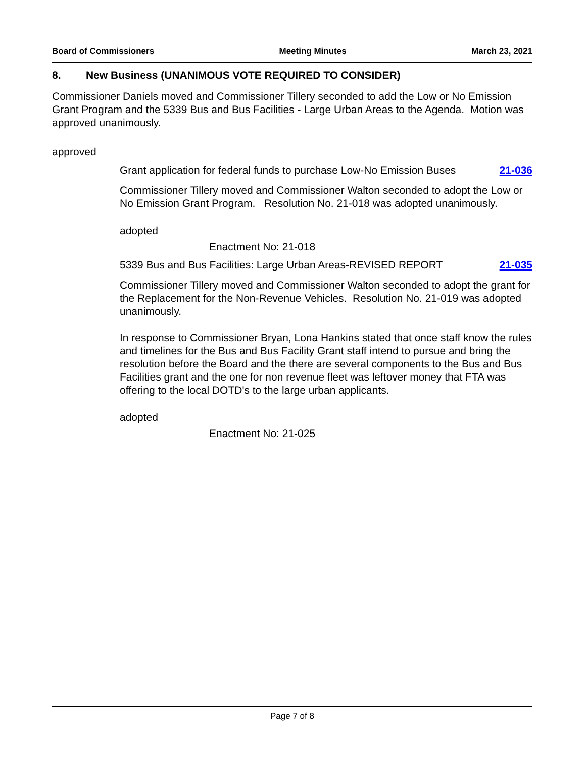Board of Commissioners Meeting Minutes March 23, 2021
8. New Business (UNANIMOUS VOTE REQUIRED TO CONSIDER)
Commissioner Daniels moved and Commissioner Tillery seconded to add the Low or No Emission Grant Program and the 5339 Bus and Bus Facilities - Large Urban Areas to the Agenda. Motion was approved unanimously.
approved
Grant application for federal funds to purchase Low-No Emission Buses
21-036
Commissioner Tillery moved and Commissioner Walton seconded to adopt the Low or No Emission Grant Program. Resolution No. 21-018 was adopted unanimously.
adopted
Enactment No: 21-018
5339 Bus and Bus Facilities: Large Urban Areas-REVISED REPORT
21-035
Commissioner Tillery moved and Commissioner Walton seconded to adopt the grant for the Replacement for the Non-Revenue Vehicles. Resolution No. 21-019 was adopted unanimously.
In response to Commissioner Bryan, Lona Hankins stated that once staff know the rules and timelines for the Bus and Bus Facility Grant staff intend to pursue and bring the resolution before the Board and the there are several components to the Bus and Bus Facilities grant and the one for non revenue fleet was leftover money that FTA was offering to the local DOTD's to the large urban applicants.
adopted
Enactment No: 21-025
Page 7 of 8